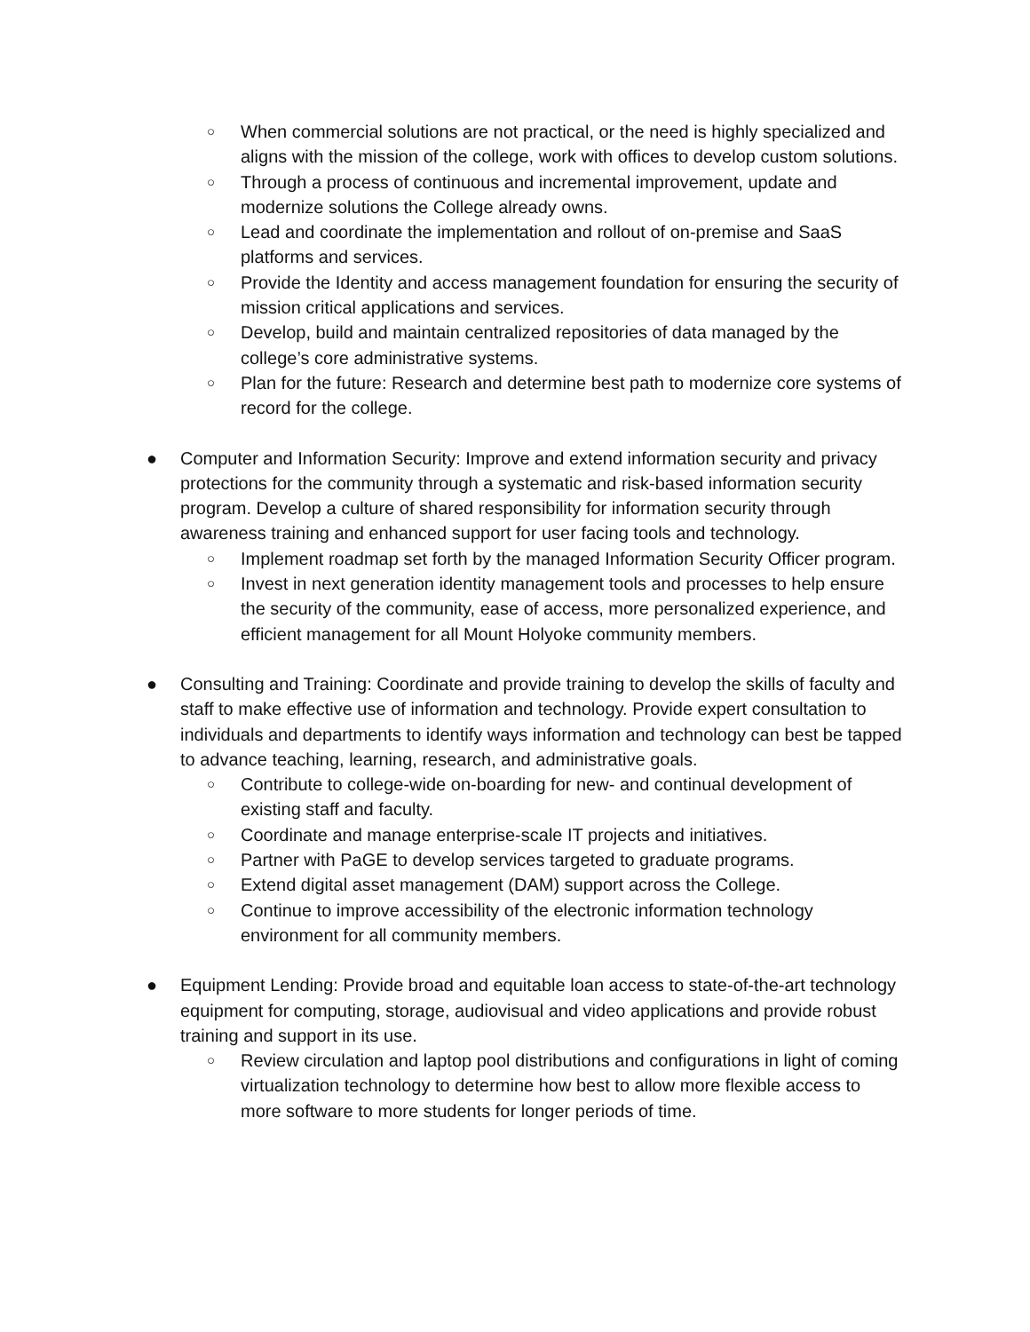○ When commercial solutions are not practical, or the need is highly specialized and aligns with the mission of the college, work with offices to develop custom solutions.
○ Through a process of continuous and incremental improvement, update and modernize solutions the College already owns.
○ Lead and coordinate the implementation and rollout of on-premise and SaaS platforms and services.
○ Provide the Identity and access management foundation for ensuring the security of mission critical applications and services.
○ Develop, build and maintain centralized repositories of data managed by the college’s core administrative systems.
○ Plan for the future: Research and determine best path to modernize core systems of record for the college.
● Computer and Information Security: Improve and extend information security and privacy protections for the community through a systematic and risk-based information security program. Develop a culture of shared responsibility for information security through awareness training and enhanced support for user facing tools and technology.
○ Implement roadmap set forth by the managed Information Security Officer program.
○ Invest in next generation identity management tools and processes to help ensure the security of the community, ease of access, more personalized experience, and efficient management for all Mount Holyoke community members.
● Consulting and Training: Coordinate and provide training to develop the skills of faculty and staff to make effective use of information and technology. Provide expert consultation to individuals and departments to identify ways information and technology can best be tapped to advance teaching, learning, research, and administrative goals.
○ Contribute to college-wide on-boarding for new- and continual development of existing staff and faculty.
○ Coordinate and manage enterprise-scale IT projects and initiatives.
○ Partner with PaGE to develop services targeted to graduate programs.
○ Extend digital asset management (DAM) support across the College.
○ Continue to improve accessibility of the electronic information technology environment for all community members.
● Equipment Lending: Provide broad and equitable loan access to state-of-the-art technology equipment for computing, storage, audiovisual and video applications and provide robust training and support in its use.
○ Review circulation and laptop pool distributions and configurations in light of coming virtualization technology to determine how best to allow more flexible access to more software to more students for longer periods of time.